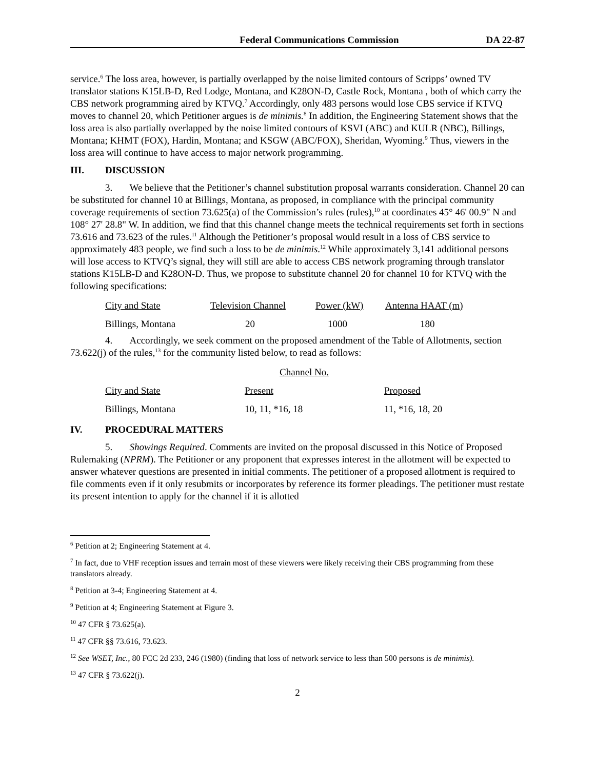Federal Communications Commission DA 22-87
service.<sup>6</sup> The loss area, however, is partially overlapped by the noise limited contours of Scripps’ owned TV translator stations K15LB-D, Red Lodge, Montana, and K28ON-D, Castle Rock, Montana , both of which carry the CBS network programming aired by KTVQ.<sup>7</sup> Accordingly, only 483 persons would lose CBS service if KTVQ moves to channel 20, which Petitioner argues is de minimis.<sup>8</sup> In addition, the Engineering Statement shows that the loss area is also partially overlapped by the noise limited contours of KSVI (ABC) and KULR (NBC), Billings, Montana; KHMT (FOX), Hardin, Montana; and KSGW (ABC/FOX), Sheridan, Wyoming.<sup>9</sup> Thus, viewers in the loss area will continue to have access to major network programming.
III. DISCUSSION
3. We believe that the Petitioner’s channel substitution proposal warrants consideration. Channel 20 can be substituted for channel 10 at Billings, Montana, as proposed, in compliance with the principal community coverage requirements of section 73.625(a) of the Commission’s rules (rules),<sup>10</sup> at coordinates 45° 46' 00.9" N and 108° 27' 28.8" W. In addition, we find that this channel change meets the technical requirements set forth in sections 73.616 and 73.623 of the rules.<sup>11</sup> Although the Petitioner’s proposal would result in a loss of CBS service to approximately 483 people, we find such a loss to be de minimis.<sup>12</sup> While approximately 3,141 additional persons will lose access to KTVQ’s signal, they will still are able to access CBS network programing through translator stations K15LB-D and K28ON-D. Thus, we propose to substitute channel 20 for channel 10 for KTVQ with the following specifications:
| City and State | Television Channel | Power (kW) | Antenna HAAT (m) |
| Billings, Montana | 20 | 1000 | 180 |
4. Accordingly, we seek comment on the proposed amendment of the Table of Allotments, section 73.622(j) of the rules,<sup>13</sup> for the community listed below, to read as follows:
| | Channel No. | |
| City and State | Present | Proposed |
| Billings, Montana | 10, 11, *16, 18 | 11, *16, 18, 20 |
IV. PROCEDURAL MATTERS
5. Showings Required. Comments are invited on the proposal discussed in this Notice of Proposed Rulemaking (NPRM). The Petitioner or any proponent that expresses interest in the allotment will be expected to answer whatever questions are presented in initial comments. The petitioner of a proposed allotment is required to file comments even if it only resubmits or incorporates by reference its former pleadings. The petitioner must restate its present intention to apply for the channel if it is allotted
<sup>6</sup> Petition at 2; Engineering Statement at 4.
<sup>7</sup> In fact, due to VHF reception issues and terrain most of these viewers were likely receiving their CBS programming from these translators already.
<sup>8</sup> Petition at 3-4; Engineering Statement at 4.
<sup>9</sup> Petition at 4; Engineering Statement at Figure 3.
<sup>10</sup> 47 CFR § 73.625(a).
<sup>11</sup> 47 CFR §§ 73.616, 73.623.
<sup>12</sup> See WSET, Inc., 80 FCC 2d 233, 246 (1980) (finding that loss of network service to less than 500 persons is de minimis).
<sup>13</sup> 47 CFR § 73.622(j).
2